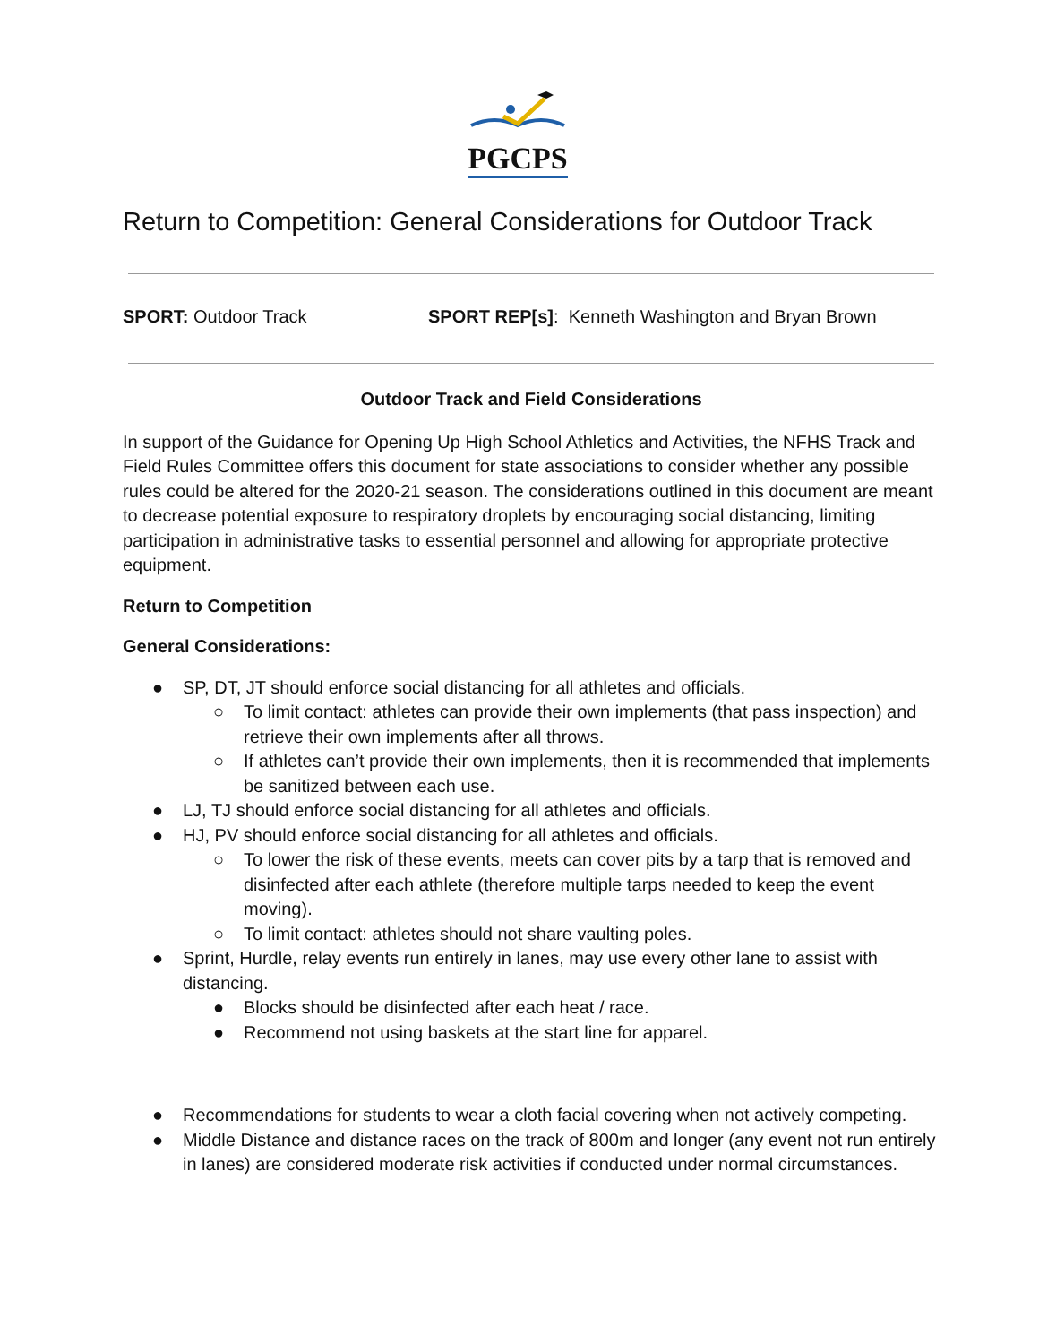PGCPS
Return to Competition: General Considerations for Outdoor Track
SPORT: Outdoor Track SPORT REP[s]: Kenneth Washington and Bryan Brown
Outdoor Track and Field Considerations
In support of the Guidance for Opening Up High School Athletics and Activities, the NFHS Track and Field Rules Committee offers this document for state associations to consider whether any possible rules could be altered for the 2020-21 season. The considerations outlined in this document are meant to decrease potential exposure to respiratory droplets by encouraging social distancing, limiting participation in administrative tasks to essential personnel and allowing for appropriate protective equipment.
Return to Competition
General Considerations:
● SP, DT, JT should enforce social distancing for all athletes and officials.
○ To limit contact: athletes can provide their own implements (that pass inspection) and retrieve their own implements after all throws.
○ If athletes can’t provide their own implements, then it is recommended that implements be sanitized between each use.
● LJ, TJ should enforce social distancing for all athletes and officials.
● HJ, PV should enforce social distancing for all athletes and officials.
○ To lower the risk of these events, meets can cover pits by a tarp that is removed and disinfected after each athlete (therefore multiple tarps needed to keep the event moving).
○ To limit contact: athletes should not share vaulting poles.
● Sprint, Hurdle, relay events run entirely in lanes, may use every other lane to assist with distancing.
● Blocks should be disinfected after each heat / race.
● Recommend not using baskets at the start line for apparel.
● Recommendations for students to wear a cloth facial covering when not actively competing.
● Middle Distance and distance races on the track of 800m and longer (any event not run entirely in lanes) are considered moderate risk activities if conducted under normal circumstances.